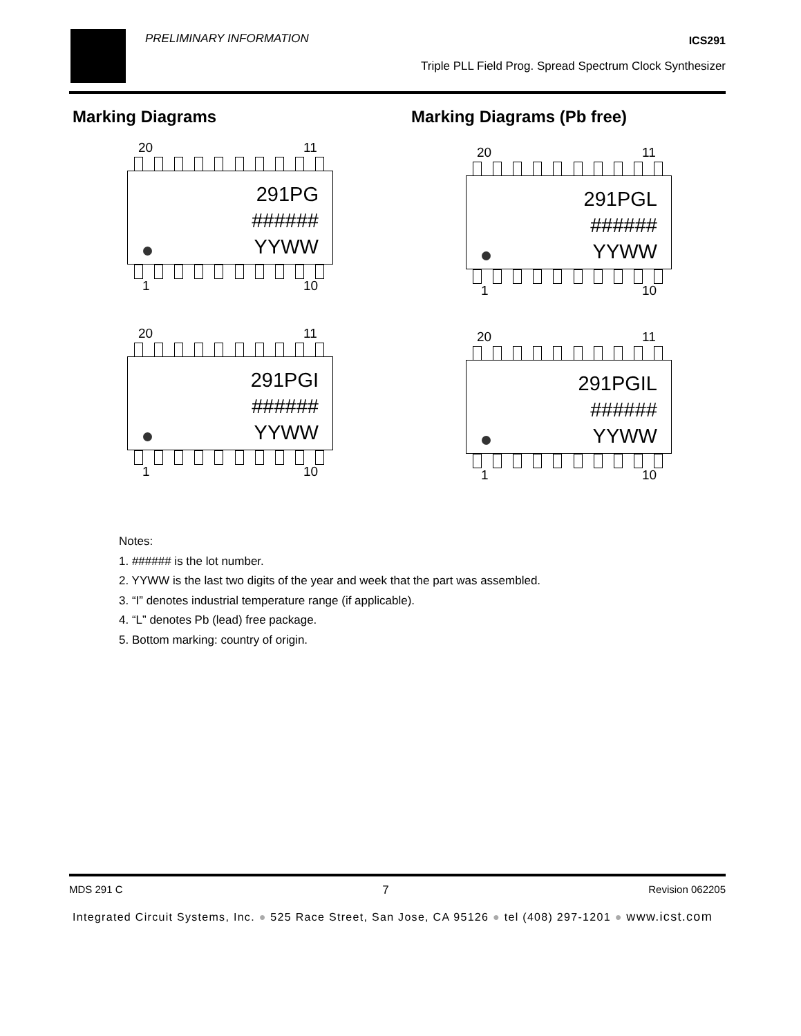PRELIMINARY INFORMATION ICS291
Triple PLL Field Prog. Spread Spectrum Clock Synthesizer
Marking Diagrams Marking Diagrams (Pb free)
20 11
291PG
######
YYWW
1 10
20 11
291PGL
######
YYWW
1 10
20 11
291PGI
######
YYWW
1 10
20 11
291PGIL
######
YYWW
1 10
Notes:
1. ###### is the lot number.
2. YYWW is the last two digits of the year and week that the part was assembled.
3. “I” denotes industrial temperature range (if applicable).
4. “L” denotes Pb (lead) free package.
5. Bottom marking: country of origin.
MDS 291 C 7 Revision 062205
Integrated Circuit Systems, Inc. ● 525 Race Street, San Jose, CA 95126 ● tel (408) 297-1201 ● www.icst.com